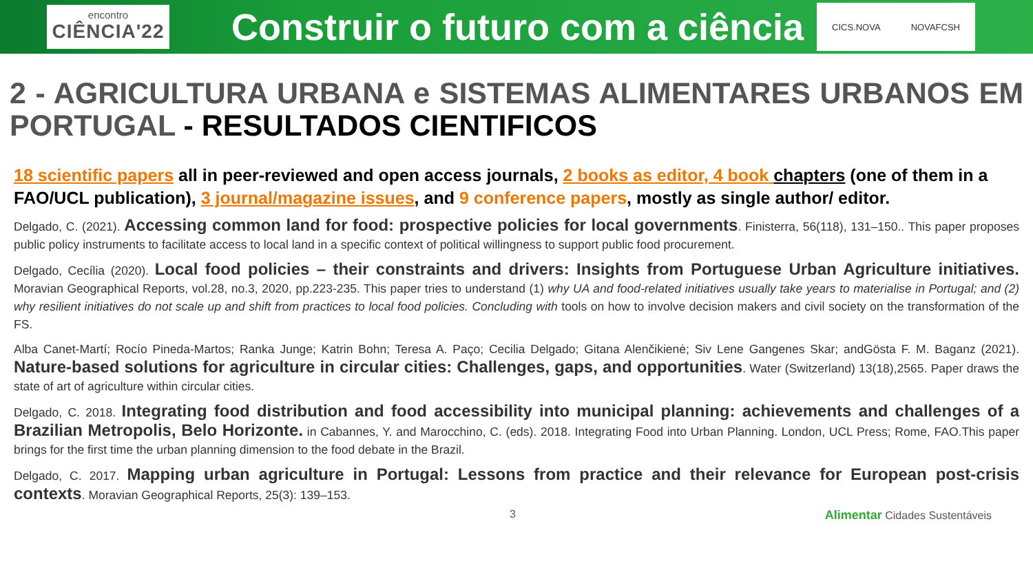encontro
CIÊNCIA'22
Construir o futuro com a ciência
CICS.NOVA NOVAFCSH
2 - AGRICULTURA URBANA e SISTEMAS ALIMENTARES URBANOS EM PORTUGAL - RESULTADOS CIENTIFICOS
18 scientific papers all in peer-reviewed and open access journals, 2 books as editor, 4 book chapters (one of them in a FAO/UCL publication), 3 journal/magazine issues, and 9 conference papers, mostly as single author/ editor.
Delgado, C. (2021). Accessing common land for food: prospective policies for local governments. Finisterra, 56(118), 131–150.. This paper proposes public policy instruments to facilitate access to local land in a specific context of political willingness to support public food procurement.
Delgado, Cecília (2020). Local food policies – their constraints and drivers: Insights from Portuguese Urban Agriculture initiatives. Moravian Geographical Reports, vol.28, no.3, 2020, pp.223-235. This paper tries to understand (1) why UA and food-related initiatives usually take years to materialise in Portugal; and (2) why resilient initiatives do not scale up and shift from practices to local food policies. Concluding with tools on how to involve decision makers and civil society on the transformation of the FS.
Alba Canet-Martí; Rocío Pineda-Martos; Ranka Junge; Katrin Bohn; Teresa A. Paço; Cecilia Delgado; Gitana Alenčikienė; Siv Lene Gangenes Skar; andGösta F. M. Baganz (2021). Nature-based solutions for agriculture in circular cities: Challenges, gaps, and opportunities. Water (Switzerland) 13(18),2565. Paper draws the state of art of agriculture within circular cities.
Delgado, C. 2018. Integrating food distribution and food accessibility into municipal planning: achievements and challenges of a Brazilian Metropolis, Belo Horizonte. in Cabannes, Y. and Marocchino, C. (eds). 2018. Integrating Food into Urban Planning. London, UCL Press; Rome, FAO.This paper brings for the first time the urban planning dimension to the food debate in the Brazil.
Delgado, C. 2017. Mapping urban agriculture in Portugal: Lessons from practice and their relevance for European post-crisis contexts. Moravian Geographical Reports, 25(3): 139–153.
3 Alimentar Cidades Sustentáveis